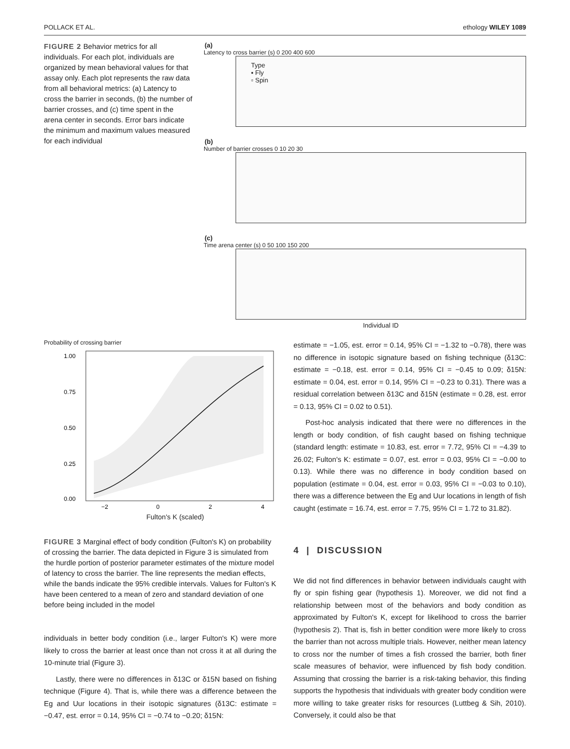POLLACK ET AL. ethology WILEY 1089
FIGURE 2 Behavior metrics for all individuals. For each plot, individuals are organized by mean behavioral values for that assay only. Each plot represents the raw data from all behavioral metrics: (a) Latency to cross the barrier in seconds, (b) the number of barrier crosses, and (c) time spent in the arena center in seconds. Error bars indicate the minimum and maximum values measured for each individual
(a)
Latency to cross barrier (s) 0 200 400 600
Type
▪ Fly
▫ Spin
(b)
Number of barrier crosses 0 10 20 30
(c)
Time arena center (s) 0 50 100 150 200
Individual ID
Probability of crossing barrier
1.00
0.75
0.50
0.25
0.00
−2
0
2
4
Fulton's K (scaled)
FIGURE 3 Marginal effect of body condition (Fulton's K) on probability of crossing the barrier. The data depicted in Figure 3 is simulated from the hurdle portion of posterior parameter estimates of the mixture model of latency to cross the barrier. The line represents the median effects, while the bands indicate the 95% credible intervals. Values for Fulton's K have been centered to a mean of zero and standard deviation of one before being included in the model
individuals in better body condition (i.e., larger Fulton's K) were more likely to cross the barrier at least once than not cross it at all during the 10-minute trial (Figure 3).
Lastly, there were no differences in δ13C or δ15N based on fishing technique (Figure 4). That is, while there was a difference between the Eg and Uur locations in their isotopic signatures (δ13C: estimate = −0.47, est. error = 0.14, 95% CI = −0.74 to −0.20; δ15N:
estimate = −1.05, est. error = 0.14, 95% CI = −1.32 to −0.78), there was no difference in isotopic signature based on fishing technique (δ13C: estimate = −0.18, est. error = 0.14, 95% CI = −0.45 to 0.09; δ15N: estimate = 0.04, est. error = 0.14, 95% CI = −0.23 to 0.31). There was a residual correlation between δ13C and δ15N (estimate = 0.28, est. error = 0.13, 95% CI = 0.02 to 0.51).
Post-hoc analysis indicated that there were no differences in the length or body condition, of fish caught based on fishing technique (standard length: estimate = 10.83, est. error = 7.72, 95% CI = −4.39 to 26.02; Fulton's K: estimate = 0.07, est. error = 0.03, 95% CI = −0.00 to 0.13). While there was no difference in body condition based on population (estimate = 0.04, est. error = 0.03, 95% CI = −0.03 to 0.10), there was a difference between the Eg and Uur locations in length of fish caught (estimate = 16.74, est. error = 7.75, 95% CI = 1.72 to 31.82).
4 | DISCUSSION
We did not find differences in behavior between individuals caught with fly or spin fishing gear (hypothesis 1). Moreover, we did not find a relationship between most of the behaviors and body condition as approximated by Fulton's K, except for likelihood to cross the barrier (hypothesis 2). That is, fish in better condition were more likely to cross the barrier than not across multiple trials. However, neither mean latency to cross nor the number of times a fish crossed the barrier, both finer scale measures of behavior, were influenced by fish body condition. Assuming that crossing the barrier is a risk-taking behavior, this finding supports the hypothesis that individuals with greater body condition were more willing to take greater risks for resources (Luttbeg & Sih, 2010). Conversely, it could also be that